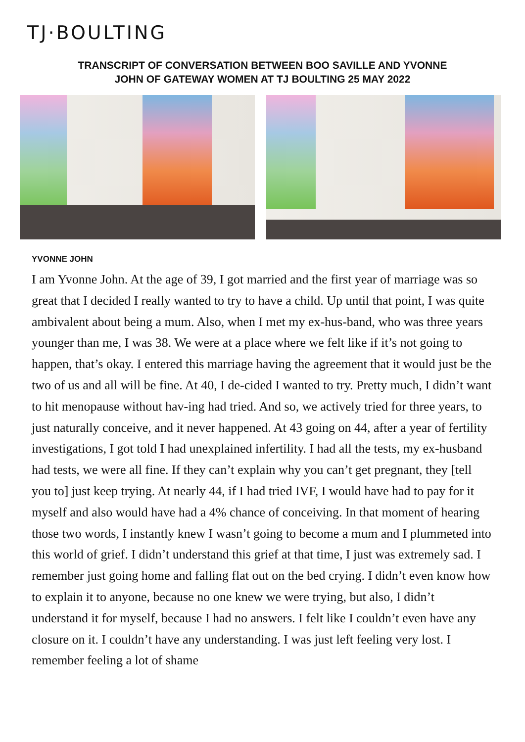TJ·BOULTING
TRANSCRIPT OF CONVERSATION BETWEEN BOO SAVILLE AND YVONNE
JOHN OF GATEWAY WOMEN AT TJ BOULTING 25 MAY 2022
YVONNE JOHN
I am Yvonne John. At the age of 39, I got married and the first year of marriage was so great that I decided I really wanted to try to have a child. Up until that point, I was quite ambivalent about being a mum. Also, when I met my ex-hus-band, who was three years younger than me, I was 38. We were at a place where we felt like if it’s not going to happen, that’s okay. I entered this marriage having the agreement that it would just be the two of us and all will be fine. At 40, I de-cided I wanted to try. Pretty much, I didn’t want to hit menopause without hav-ing had tried. And so, we actively tried for three years, to just naturally conceive, and it never happened. At 43 going on 44, after a year of fertility investigations, I got told I had unexplained infertility. I had all the tests, my ex-husband had tests, we were all fine. If they can’t explain why you can’t get pregnant, they [tell you to] just keep trying. At nearly 44, if I had tried IVF, I would have had to pay for it myself and also would have had a 4% chance of conceiving. In that moment of hearing those two words, I instantly knew I wasn’t going to become a mum and I plummeted into this world of grief. I didn’t understand this grief at that time, I just was extremely sad. I remember just going home and falling flat out on the bed crying. I didn’t even know how to explain it to anyone, because no one knew we were trying, but also, I didn’t understand it for myself, because I had no answers. I felt like I couldn’t even have any closure on it. I couldn’t have any understanding. I was just left feeling very lost. I remember feeling a lot of shame